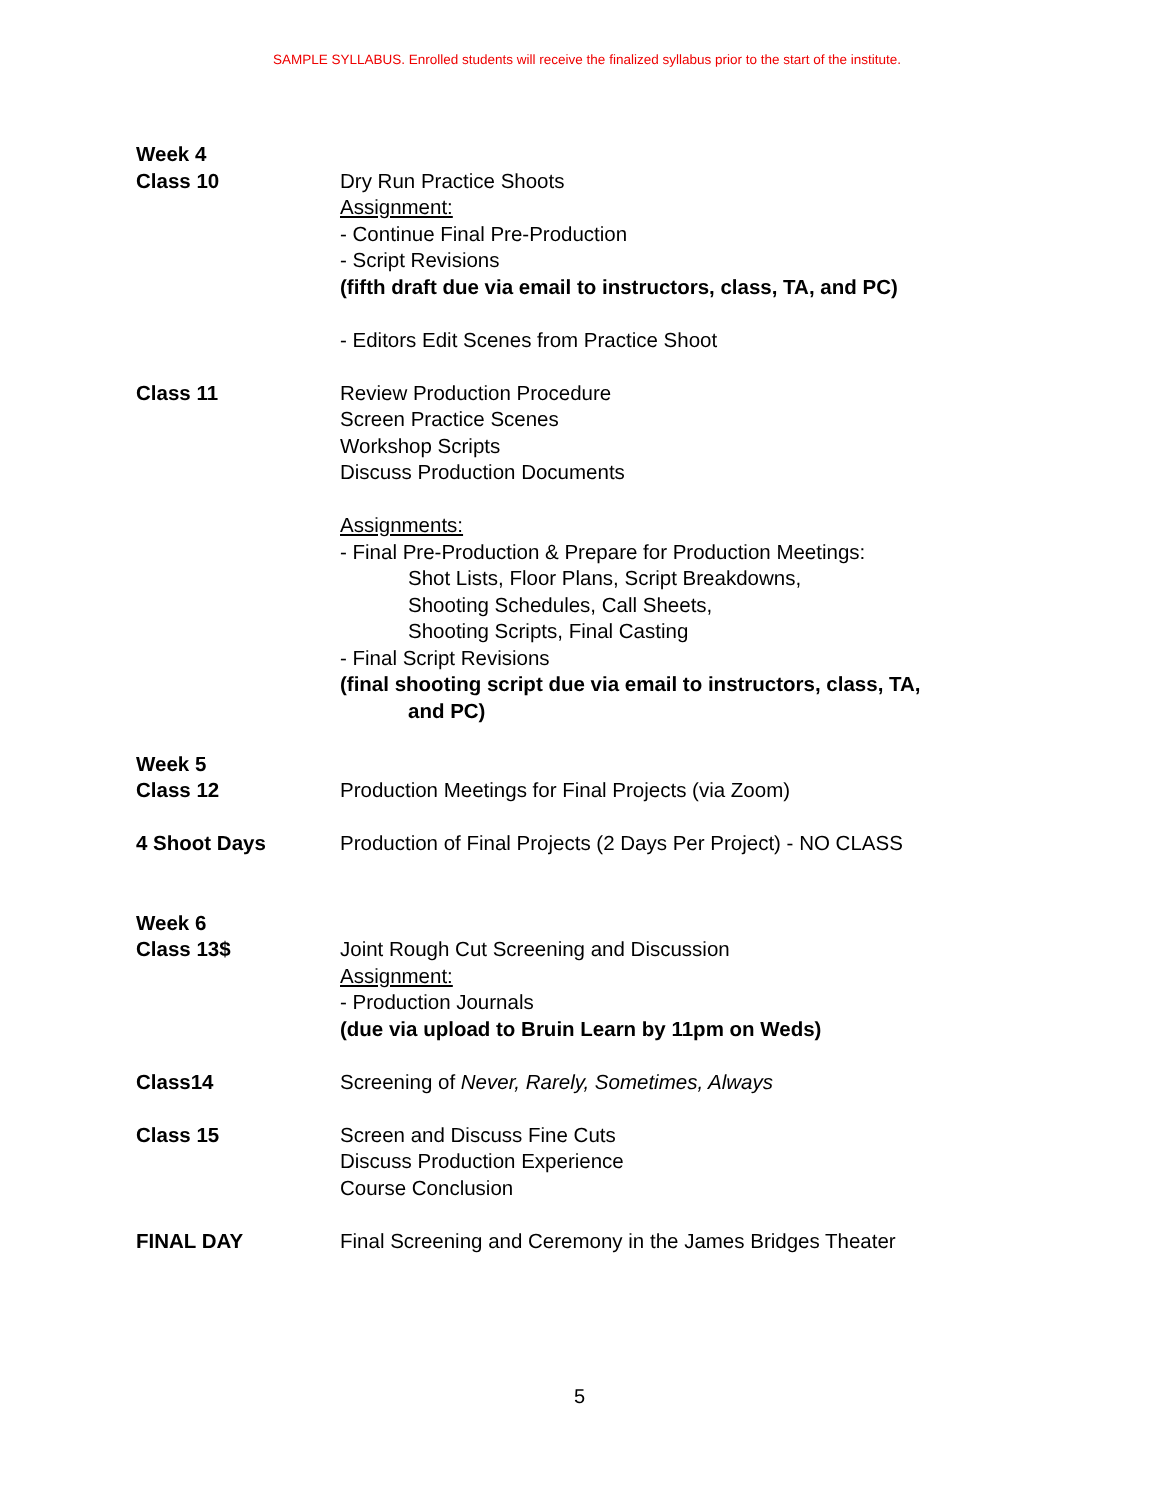SAMPLE SYLLABUS. Enrolled students will receive the finalized syllabus prior to the start of the institute.
Week 4
Class 10 Dry Run Practice Shoots
Assignment:
- Continue Final Pre-Production
- Script Revisions
(fifth draft due via email to instructors, class, TA, and PC)
- Editors Edit Scenes from Practice Shoot
Class 11 Review Production Procedure
Screen Practice Scenes
Workshop Scripts
Discuss Production Documents
Assignments:
- Final Pre-Production & Prepare for Production Meetings:
Shot Lists, Floor Plans, Script Breakdowns,
Shooting Schedules, Call Sheets,
Shooting Scripts, Final Casting
- Final Script Revisions
(final shooting script due via email to instructors, class, TA,
and PC)
Week 5
Class 12 Production Meetings for Final Projects (via Zoom)
4 Shoot Days Production of Final Projects (2 Days Per Project) - NO CLASS
Week 6
Class 13$ Joint Rough Cut Screening and Discussion
Assignment:
- Production Journals
(due via upload to Bruin Learn by 11pm on Weds)
Class14 Screening of Never, Rarely, Sometimes, Always
Class 15 Screen and Discuss Fine Cuts
Discuss Production Experience
Course Conclusion
FINAL DAY Final Screening and Ceremony in the James Bridges Theater
5